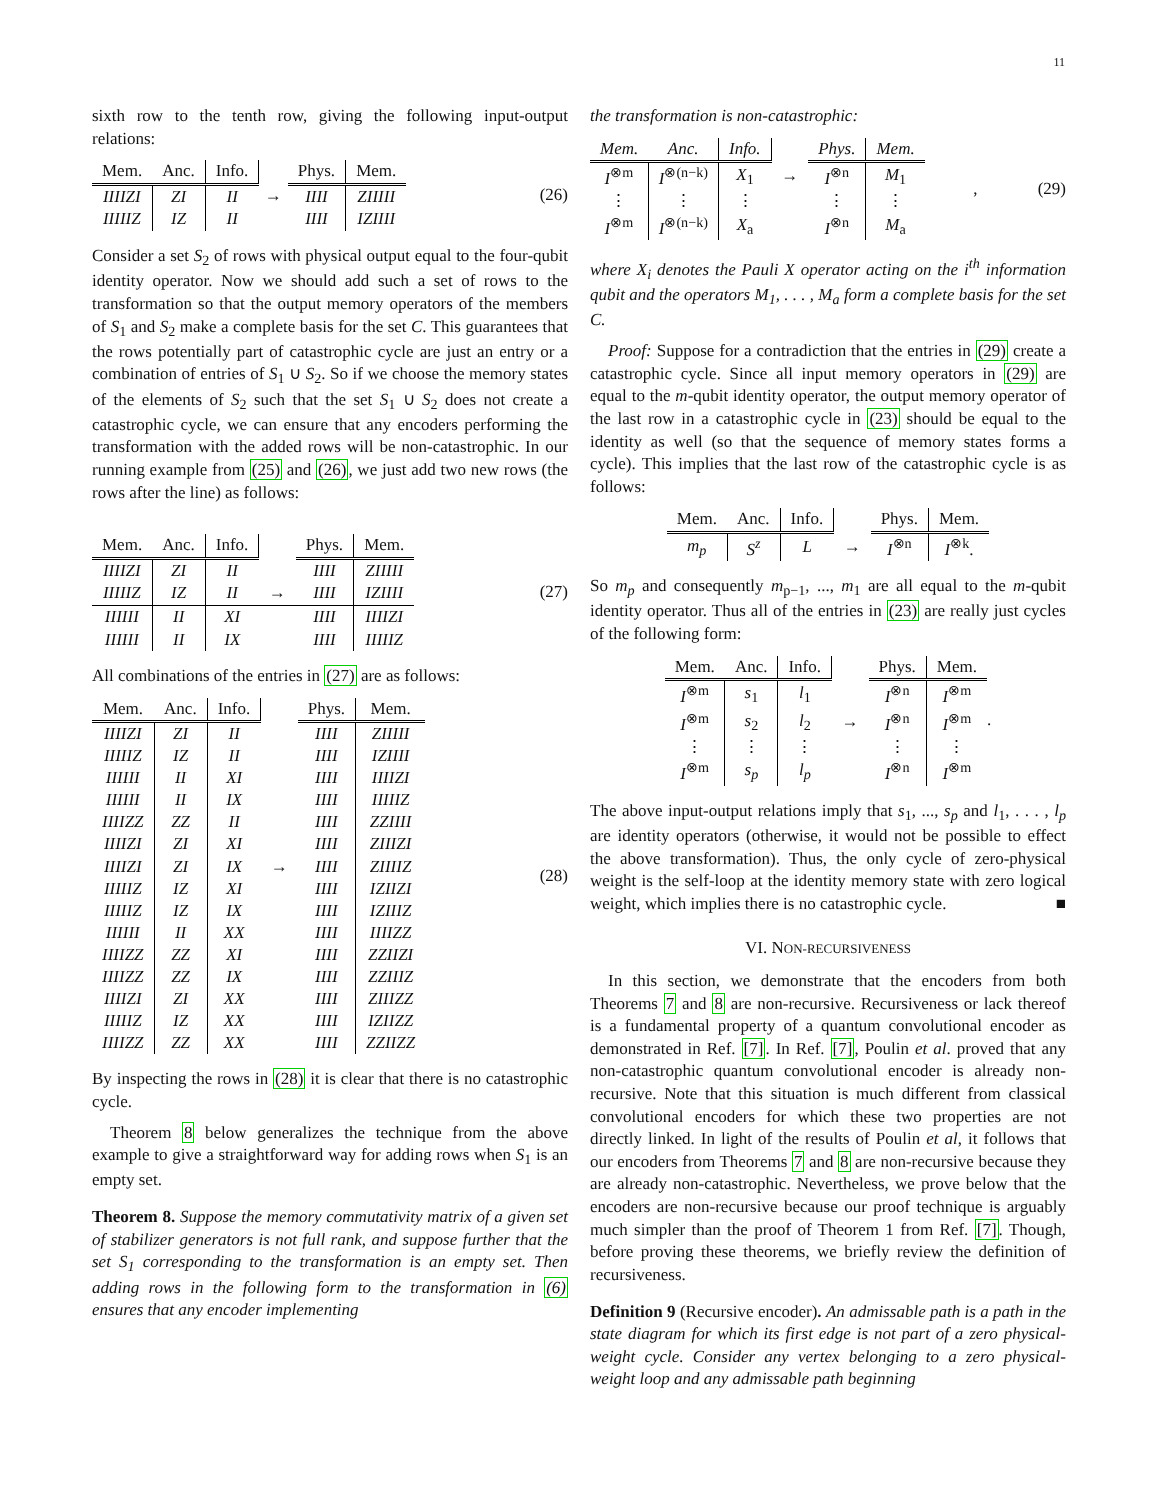11
sixth row to the tenth row, giving the following input-output relations:
| Mem. | Anc. | Info. | | Phys. | Mem. |
| IIIIZI | ZI | II | → | IIII | ZIIIII |
| IIIIIZ | IZ | II | | IIII | IZIIII |
(26)
Consider a set S<sub>2</sub> of rows with physical output equal to the four-qubit identity operator. Now we should add such a set of rows to the transformation so that the output memory operators of the members of S<sub>1</sub> and S<sub>2</sub> make a complete basis for the set C. This guarantees that the rows potentially part of catastrophic cycle are just an entry or a combination of entries of S<sub>1</sub> ∪ S<sub>2</sub>. So if we choose the memory states of the elements of S<sub>2</sub> such that the set S<sub>1</sub> ∪ S<sub>2</sub> does not create a catastrophic cycle, we can ensure that any encoders performing the transformation with the added rows will be non-catastrophic. In our running example from (25) and (26), we just add two new rows (the rows after the line) as follows:
| Mem. | Anc. | Info. | | Phys. | Mem. |
| IIIIZI | ZI | II | | IIII | ZIIIII |
| IIIIIZ | IZ | II | → | IIII | IZIIII |
| IIIIII | II | XI | | IIII | IIIIZI |
| IIIIII | II | IX | | IIII | IIIIIZ |
(27)
All combinations of the entries in (27) are as follows:
| Mem. | Anc. | Info. | | Phys. | Mem. |
| IIIIZI | ZI | II | | IIII | ZIIIII |
| IIIIIZ | IZ | II | | IIII | IZIIII |
| IIIIII | II | XI | | IIII | IIIIZI |
| IIIIII | II | IX | | IIII | IIIIIZ |
| IIIIZZ | ZZ | II | | IIII | ZZIIII |
| IIIIZI | ZI | XI | | IIII | ZIIIZI |
| IIIIZI | ZI | IX | → | IIII | ZIIIIZ |
| IIIIIZ | IZ | XI | | IIII | IZIIZI |
| IIIIIZ | IZ | IX | | IIII | IZIIIZ |
| IIIIII | II | XX | | IIII | IIIIZZ |
| IIIIZZ | ZZ | XI | | IIII | ZZIIZI |
| IIIIZZ | ZZ | IX | | IIII | ZZIIIZ |
| IIIIZI | ZI | XX | | IIII | ZIIIZZ |
| IIIIIZ | IZ | XX | | IIII | IZIIZZ |
| IIIIZZ | ZZ | XX | | IIII | ZZIIZZ |
(28)
By inspecting the rows in (28) it is clear that there is no catastrophic cycle.
Theorem 8 below generalizes the technique from the above example to give a straightforward way for adding rows when S<sub>1</sub> is an empty set.
Theorem 8. Suppose the memory commutativity matrix of a given set of stabilizer generators is not full rank, and suppose further that the set S<sub>1</sub> corresponding to the transformation is an empty set. Then adding rows in the following form to the transformation in (6) ensures that any encoder implementing
the transformation is non-catastrophic:
| Mem. | Anc. | Info. | | Phys. | Mem. |
| I<sup>⊗m</sup> | I<sup>⊗(n−k)</sup> | X<sub>1</sub> | → | I<sup>⊗n</sup> | M<sub>1</sub> |
| ⋮ | ⋮ | ⋮ | | ⋮ | ⋮ |
| I<sup>⊗m</sup> | I<sup>⊗(n−k)</sup> | X<sub>a</sub> | | I<sup>⊗n</sup> | M<sub>a</sub> |
, (29)
where X<sub>i</sub> denotes the Pauli X operator acting on the i<sup>th</sup> information qubit and the operators M<sub>1</sub>, . . . , M<sub>a</sub> form a complete basis for the set C.
Proof: Suppose for a contradiction that the entries in (29) create a catastrophic cycle. Since all input memory operators in (29) are equal to the m-qubit identity operator, the output memory operator of the last row in a catastrophic cycle in (23) should be equal to the identity as well (so that the sequence of memory states forms a cycle). This implies that the last row of the catastrophic cycle is as follows:
| Mem. | Anc. | Info. | | Phys. | Mem. |
| m<sub>p</sub> | S<sup>z</sup> | L | → | I<sup>⊗n</sup> | I<sup>⊗k</sup>. |
So m<sub>p</sub> and consequently m<sub>p−1</sub>, ..., m<sub>1</sub> are all equal to the m-qubit identity operator. Thus all of the entries in (23) are really just cycles of the following form:
| Mem. | Anc. | Info. | | Phys. | Mem. |
| I<sup>⊗m</sup> | s<sub>1</sub> | l<sub>1</sub> | | I<sup>⊗n</sup> | I<sup>⊗m</sup> |
| I<sup>⊗m</sup> | s<sub>2</sub> | l<sub>2</sub> | → | I<sup>⊗n</sup> | I<sup>⊗m</sup> |
| ⋮ | ⋮ | ⋮ | | ⋮ | ⋮ |
| I<sup>⊗m</sup> | s<sub>p</sub> | l<sub>p</sub> | | I<sup>⊗n</sup> | I<sup>⊗m</sup> |
.
The above input-output relations imply that s<sub>1</sub>, ..., s<sub>p</sub> and l<sub>1</sub>, . . . , l<sub>p</sub> are identity operators (otherwise, it would not be possible to effect the above transformation). Thus, the only cycle of zero-physical weight is the self-loop at the identity memory state with zero logical weight, which implies there is no catastrophic cycle. ■
VI. NON-RECURSIVENESS
In this section, we demonstrate that the encoders from both Theorems 7 and 8 are non-recursive. Recursiveness or lack thereof is a fundamental property of a quantum convolutional encoder as demonstrated in Ref. [7]. In Ref. [7], Poulin et al. proved that any non-catastrophic quantum convolutional encoder is already non-recursive. Note that this situation is much different from classical convolutional encoders for which these two properties are not directly linked. In light of the results of Poulin et al, it follows that our encoders from Theorems 7 and 8 are non-recursive because they are already non-catastrophic. Nevertheless, we prove below that the encoders are non-recursive because our proof technique is arguably much simpler than the proof of Theorem 1 from Ref. [7]. Though, before proving these theorems, we briefly review the definition of recursiveness.
Definition 9 (Recursive encoder). An admissable path is a path in the state diagram for which its first edge is not part of a zero physical-weight cycle. Consider any vertex belonging to a zero physical-weight loop and any admissable path beginning